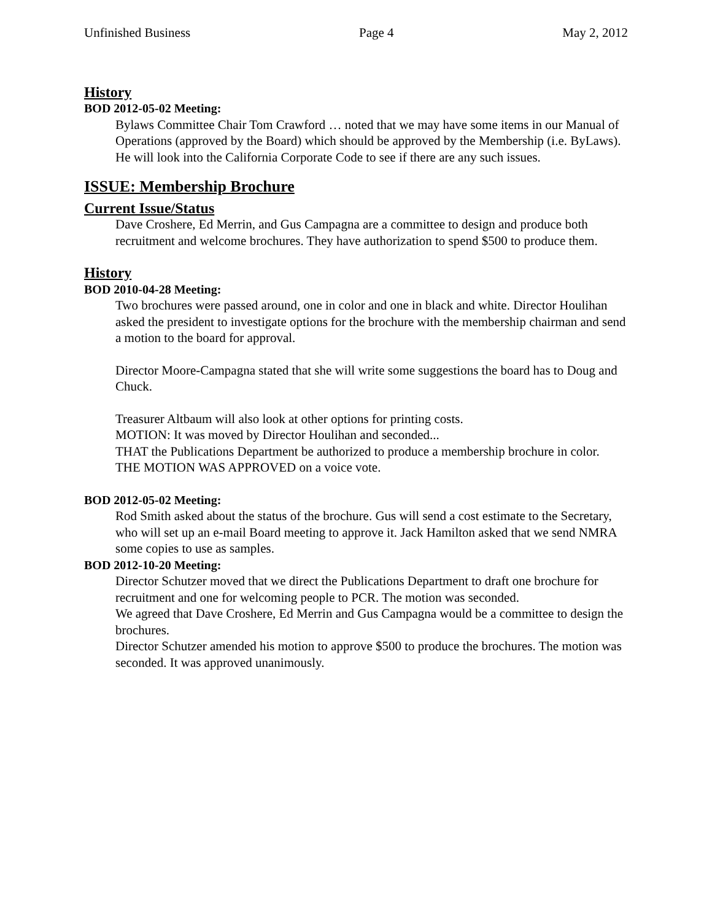Unfinished Business Page 4 May 2, 2012
History
BOD 2012-05-02 Meeting:
Bylaws Committee Chair Tom Crawford … noted that we may have some items in our Manual of Operations (approved by the Board) which should be approved by the Membership (i.e. ByLaws). He will look into the California Corporate Code to see if there are any such issues.
ISSUE: Membership Brochure
Current Issue/Status
Dave Croshere, Ed Merrin, and Gus Campagna are a committee to design and produce both recruitment and welcome brochures. They have authorization to spend $500 to produce them.
History
BOD 2010-04-28 Meeting:
Two brochures were passed around, one in color and one in black and white. Director Houlihan asked the president to investigate options for the brochure with the membership chairman and send a motion to the board for approval.
Director Moore-Campagna stated that she will write some suggestions the board has to Doug and Chuck.
Treasurer Altbaum will also look at other options for printing costs.
MOTION: It was moved by Director Houlihan and seconded...
THAT the Publications Department be authorized to produce a membership brochure in color.
THE MOTION WAS APPROVED on a voice vote.
BOD 2012-05-02 Meeting:
Rod Smith asked about the status of the brochure. Gus will send a cost estimate to the Secretary, who will set up an e-mail Board meeting to approve it. Jack Hamilton asked that we send NMRA some copies to use as samples.
BOD 2012-10-20 Meeting:
Director Schutzer moved that we direct the Publications Department to draft one brochure for recruitment and one for welcoming people to PCR. The motion was seconded.
We agreed that Dave Croshere, Ed Merrin and Gus Campagna would be a committee to design the brochures.
Director Schutzer amended his motion to approve $500 to produce the brochures. The motion was seconded. It was approved unanimously.